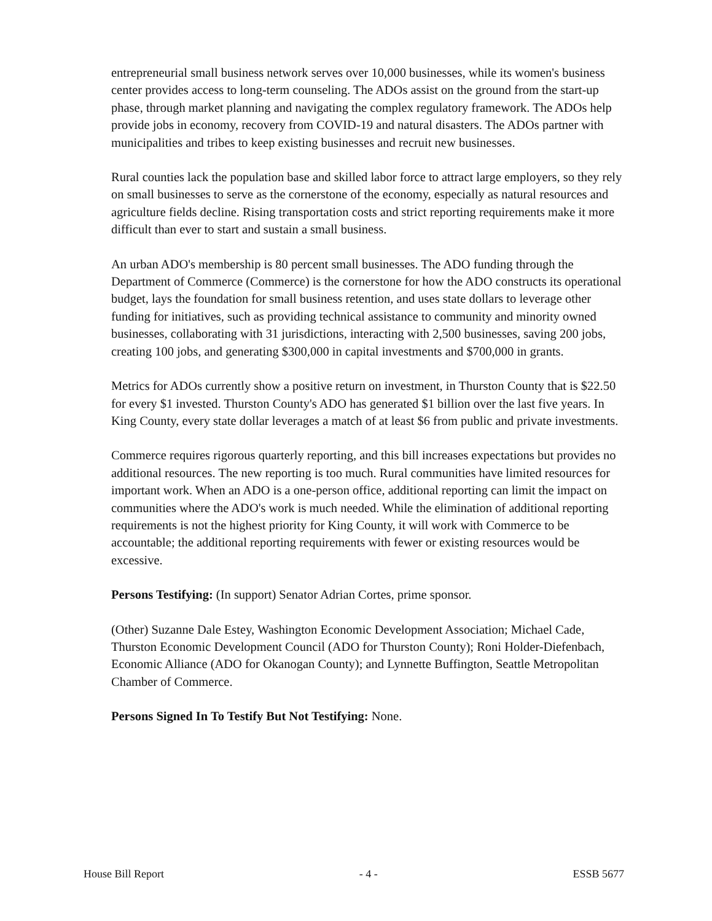entrepreneurial small business network serves over 10,000 businesses, while its women's business center provides access to long-term counseling. The ADOs assist on the ground from the start-up phase, through market planning and navigating the complex regulatory framework. The ADOs help provide jobs in economy, recovery from COVID-19 and natural disasters. The ADOs partner with municipalities and tribes to keep existing businesses and recruit new businesses.
Rural counties lack the population base and skilled labor force to attract large employers, so they rely on small businesses to serve as the cornerstone of the economy, especially as natural resources and agriculture fields decline. Rising transportation costs and strict reporting requirements make it more difficult than ever to start and sustain a small business.
An urban ADO's membership is 80 percent small businesses. The ADO funding through the Department of Commerce (Commerce) is the cornerstone for how the ADO constructs its operational budget, lays the foundation for small business retention, and uses state dollars to leverage other funding for initiatives, such as providing technical assistance to community and minority owned businesses, collaborating with 31 jurisdictions, interacting with 2,500 businesses, saving 200 jobs, creating 100 jobs, and generating $300,000 in capital investments and $700,000 in grants.
Metrics for ADOs currently show a positive return on investment, in Thurston County that is $22.50 for every $1 invested. Thurston County's ADO has generated $1 billion over the last five years. In King County, every state dollar leverages a match of at least $6 from public and private investments.
Commerce requires rigorous quarterly reporting, and this bill increases expectations but provides no additional resources. The new reporting is too much. Rural communities have limited resources for important work. When an ADO is a one-person office, additional reporting can limit the impact on communities where the ADO's work is much needed. While the elimination of additional reporting requirements is not the highest priority for King County, it will work with Commerce to be accountable; the additional reporting requirements with fewer or existing resources would be excessive.
Persons Testifying: (In support) Senator Adrian Cortes, prime sponsor.
(Other) Suzanne Dale Estey, Washington Economic Development Association; Michael Cade, Thurston Economic Development Council (ADO for Thurston County); Roni Holder-Diefenbach, Economic Alliance (ADO for Okanogan County); and Lynnette Buffington, Seattle Metropolitan Chamber of Commerce.
Persons Signed In To Testify But Not Testifying: None.
House Bill Report - 4 - ESSB 5677